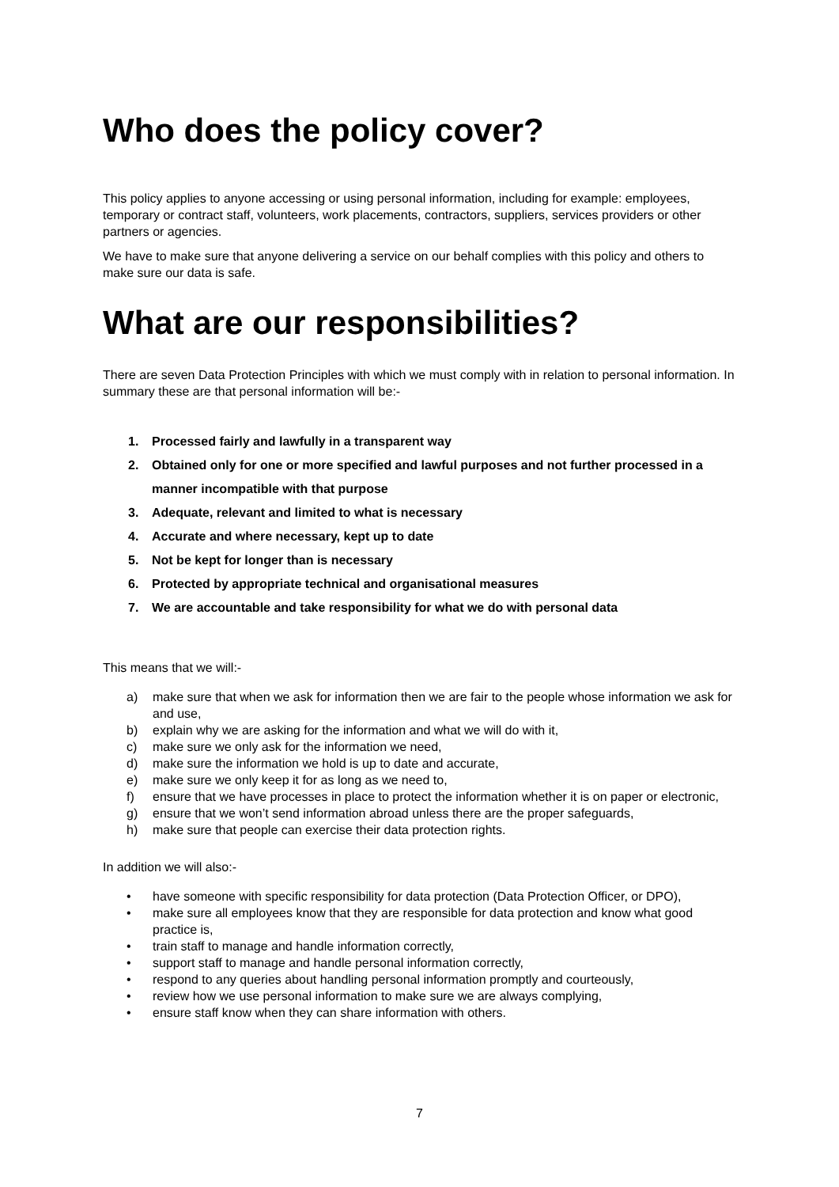Who does the policy cover?
This policy applies to anyone accessing or using personal information, including for example: employees, temporary or contract staff, volunteers, work placements, contractors, suppliers, services providers or other partners or agencies.
We have to make sure that anyone delivering a service on our behalf complies with this policy and others to make sure our data is safe.
What are our responsibilities?
There are seven Data Protection Principles with which we must comply with in relation to personal information. In summary these are that personal information will be:-
1. Processed fairly and lawfully in a transparent way
2. Obtained only for one or more specified and lawful purposes and not further processed in a manner incompatible with that purpose
3. Adequate, relevant and limited to what is necessary
4. Accurate and where necessary, kept up to date
5. Not be kept for longer than is necessary
6. Protected by appropriate technical and organisational measures
7. We are accountable and take responsibility for what we do with personal data
This means that we will:-
a) make sure that when we ask for information then we are fair to the people whose information we ask for and use,
b) explain why we are asking for the information and what we will do with it,
c) make sure we only ask for the information we need,
d) make sure the information we hold is up to date and accurate,
e) make sure we only keep it for as long as we need to,
f) ensure that we have processes in place to protect the information whether it is on paper or electronic,
g) ensure that we won’t send information abroad unless there are the proper safeguards,
h) make sure that people can exercise their data protection rights.
In addition we will also:-
• have someone with specific responsibility for data protection (Data Protection Officer, or DPO),
• make sure all employees know that they are responsible for data protection and know what good practice is,
• train staff to manage and handle information correctly,
• support staff to manage and handle personal information correctly,
• respond to any queries about handling personal information promptly and courteously,
• review how we use personal information to make sure we are always complying,
• ensure staff know when they can share information with others.
7